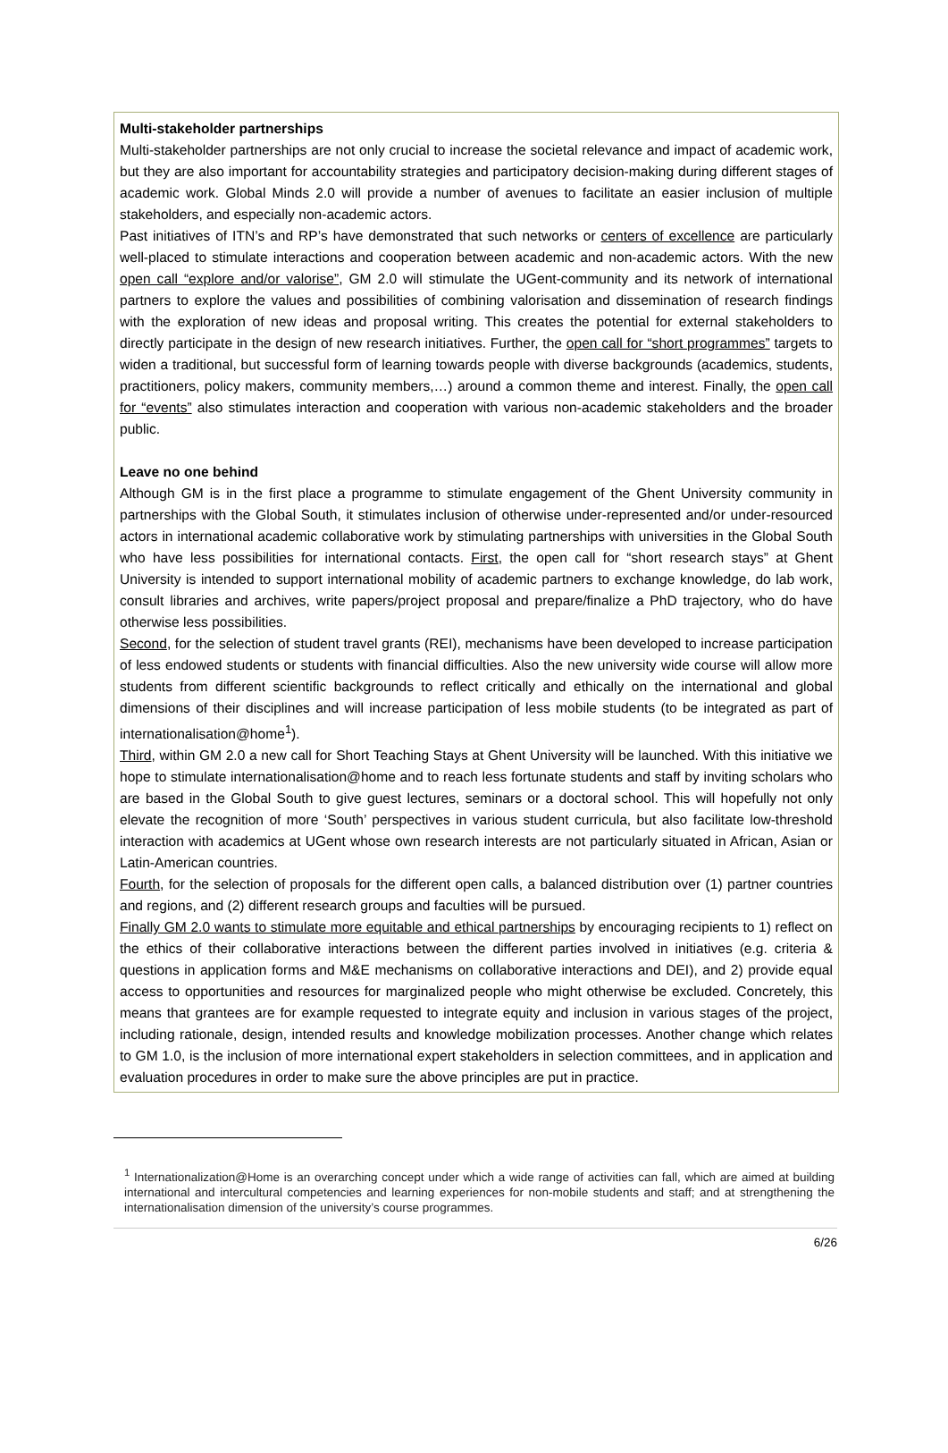Multi-stakeholder partnerships
Multi-stakeholder partnerships are not only crucial to increase the societal relevance and impact of academic work, but they are also important for accountability strategies and participatory decision-making during different stages of academic work. Global Minds 2.0 will provide a number of avenues to facilitate an easier inclusion of multiple stakeholders, and especially non-academic actors.
Past initiatives of ITN’s and RP’s have demonstrated that such networks or centers of excellence are particularly well-placed to stimulate interactions and cooperation between academic and non-academic actors. With the new open call “explore and/or valorise”, GM 2.0 will stimulate the UGent-community and its network of international partners to explore the values and possibilities of combining valorisation and dissemination of research findings with the exploration of new ideas and proposal writing. This creates the potential for external stakeholders to directly participate in the design of new research initiatives. Further, the open call for “short programmes” targets to widen a traditional, but successful form of learning towards people with diverse backgrounds (academics, students, practitioners, policy makers, community members,…) around a common theme and interest. Finally, the open call for “events” also stimulates interaction and cooperation with various non-academic stakeholders and the broader public.
Leave no one behind
Although GM is in the first place a programme to stimulate engagement of the Ghent University community in partnerships with the Global South, it stimulates inclusion of otherwise under-represented and/or under-resourced actors in international academic collaborative work by stimulating partnerships with universities in the Global South who have less possibilities for international contacts. First, the open call for “short research stays” at Ghent University is intended to support international mobility of academic partners to exchange knowledge, do lab work, consult libraries and archives, write papers/project proposal and prepare/finalize a PhD trajectory, who do have otherwise less possibilities.
Second, for the selection of student travel grants (REI), mechanisms have been developed to increase participation of less endowed students or students with financial difficulties. Also the new university wide course will allow more students from different scientific backgrounds to reflect critically and ethically on the international and global dimensions of their disciplines and will increase participation of less mobile students (to be integrated as part of internationalisation@home<sup>1</sup>).
Third, within GM 2.0 a new call for Short Teaching Stays at Ghent University will be launched. With this initiative we hope to stimulate internationalisation@home and to reach less fortunate students and staff by inviting scholars who are based in the Global South to give guest lectures, seminars or a doctoral school. This will hopefully not only elevate the recognition of more ‘South’ perspectives in various student curricula, but also facilitate low-threshold interaction with academics at UGent whose own research interests are not particularly situated in African, Asian or Latin-American countries.
Fourth, for the selection of proposals for the different open calls, a balanced distribution over (1) partner countries and regions, and (2) different research groups and faculties will be pursued.
Finally GM 2.0 wants to stimulate more equitable and ethical partnerships by encouraging recipients to 1) reflect on the ethics of their collaborative interactions between the different parties involved in initiatives (e.g. criteria & questions in application forms and M&E mechanisms on collaborative interactions and DEI), and 2) provide equal access to opportunities and resources for marginalized people who might otherwise be excluded. Concretely, this means that grantees are for example requested to integrate equity and inclusion in various stages of the project, including rationale, design, intended results and knowledge mobilization processes. Another change which relates to GM 1.0, is the inclusion of more international expert stakeholders in selection committees, and in application and evaluation procedures in order to make sure the above principles are put in practice.
<sup>1</sup> Internationalization@Home is an overarching concept under which a wide range of activities can fall, which are aimed at building international and intercultural competencies and learning experiences for non-mobile students and staff; and at strengthening the internationalisation dimension of the university’s course programmes.
6/26